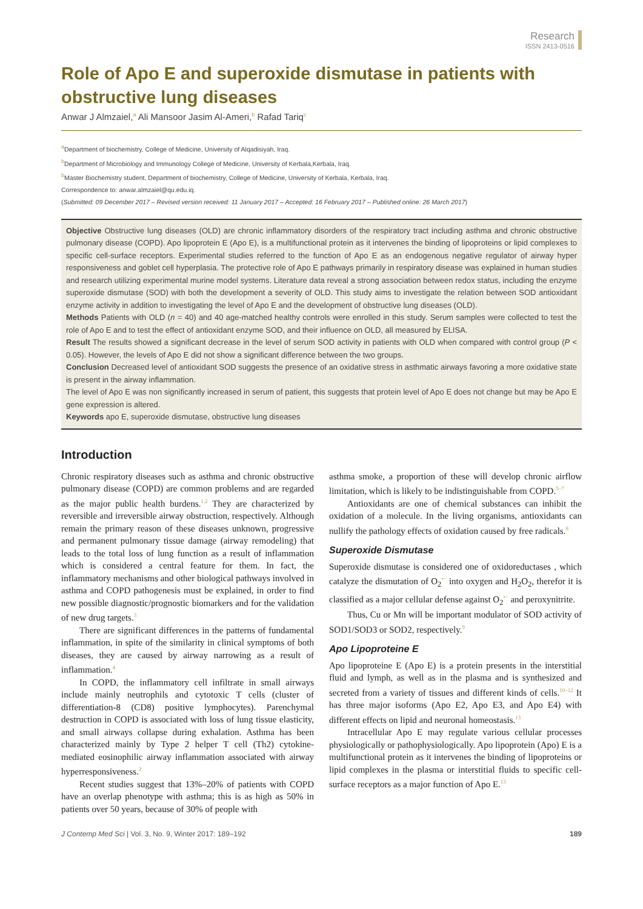Research
ISSN 2413-0516
Role of Apo E and superoxide dismutase in patients with obstructive lung diseases
Anwar J Almzaiel,<sup>a</sup> Ali Mansoor Jasim Al-Ameri,<sup>b</sup> Rafad Tariq<sup>c</sup>
<sup>a</sup> Department of biochemistry, College of Medicine, University of Alqadisiyah, Iraq.
<sup>b</sup> Department of Microbiology and Immunology College of Medicine, University of Kerbala,Kerbala, Iraq.
<sup>b</sup> Master Biochemistry student, Department of biochemistry, College of Medicine, University of Kerbala, Kerbala, Iraq.
Correspondence to: anwar.almzaiel@qu.edu.iq.
(Submitted: 09 December 2017 – Revised version received: 11 January 2017 – Accepted: 16 February 2017 – Published online: 26 March 2017)
Objective Obstructive lung diseases (OLD) are chronic inflammatory disorders of the respiratory tract including asthma and chronic obstructive pulmonary disease (COPD). Apo lipoprotein E (Apo E), is a multifunctional protein as it intervenes the binding of lipoproteins or lipid complexes to specific cell-surface receptors. Experimental studies referred to the function of Apo E as an endogenous negative regulator of airway hyper responsiveness and goblet cell hyperplasia. The protective role of Apo E pathways primarily in respiratory disease was explained in human studies and research utilizing experimental murine model systems. Literature data reveal a strong association between redox status, including the enzyme superoxide dismutase (SOD) with both the development a severity of OLD. This study aims to investigate the relation between SOD antioxidant enzyme activity in addition to investigating the level of Apo E and the development of obstructive lung diseases (OLD).
Methods Patients with OLD (n = 40) and 40 age-matched healthy controls were enrolled in this study. Serum samples were collected to test the role of Apo E and to test the effect of antioxidant enzyme SOD, and their influence on OLD, all measured by ELISA.
Result The results showed a significant decrease in the level of serum SOD activity in patients with OLD when compared with control group (P < 0.05). However, the levels of Apo E did not show a significant difference between the two groups.
Conclusion Decreased level of antioxidant SOD suggests the presence of an oxidative stress in asthmatic airways favoring a more oxidative state is present in the airway inflammation.
The level of Apo E was non significantly increased in serum of patient, this suggests that protein level of Apo E does not change but may be Apo E gene expression is altered.
Keywords apo E, superoxide dismutase, obstructive lung diseases
Introduction
Chronic respiratory diseases such as asthma and chronic obstructive pulmonary disease (COPD) are common problems and are regarded as the major public health burdens.<sup>1,2</sup> They are characterized by reversible and irreversible airway obstruction, respectively. Although remain the primary reason of these diseases unknown, progressive and permanent pulmonary tissue damage (airway remodeling) that leads to the total loss of lung function as a result of inflammation which is considered a central feature for them. In fact, the inflammatory mechanisms and other biological pathways involved in asthma and COPD pathogenesis must be explained, in order to find new possible diagnostic/prognostic biomarkers and for the validation of new drug targets.<sup>3</sup>
There are significant differences in the patterns of fundamental inflammation, in spite of the similarity in clinical symptoms of both diseases, they are caused by airway narrowing as a result of inflammation.<sup>4</sup>
In COPD, the inflammatory cell infiltrate in small airways include mainly neutrophils and cytotoxic T cells (cluster of differentiation-8 (CD8) positive lymphocytes). Parenchymal destruction in COPD is associated with loss of lung tissue elasticity, and small airways collapse during exhalation. Asthma has been characterized mainly by Type 2 helper T cell (Th2) cytokine-mediated eosinophilic airway inflammation associated with airway hyperresponsiveness.<sup>2</sup>
Recent studies suggest that 13%–20% of patients with COPD have an overlap phenotype with asthma; this is as high as 50% in patients over 50 years, because of 30% of people with
asthma smoke, a proportion of these will develop chronic airflow limitation, which is likely to be indistinguishable from COPD.<sup>5–7</sup>
Antioxidants are one of chemical substances can inhibit the oxidation of a molecule. In the living organisms, antioxidants can nullify the pathology effects of oxidation caused by free radicals.<sup>8</sup>
Superoxide Dismutase
Superoxide dismutase is considered one of oxidoreductases , which catalyze the dismutation of O<sub>2</sub><sup>•−</sup> into oxygen and H<sub>2</sub>O<sub>2</sub>, therefor it is classified as a major cellular defense against O<sub>2</sub><sup>•−</sup> and peroxynitrite.
Thus, Cu or Mn will be important modulator of SOD activity of SOD1/SOD3 or SOD2, respectively.<sup>9</sup>
Apo Lipoproteine E
Apo lipoproteine E (Apo E) is a protein presents in the interstitial fluid and lymph, as well as in the plasma and is synthesized and secreted from a variety of tissues and different kinds of cells.<sup>10–12</sup> It has three major isoforms (Apo E2, Apo E3, and Apo E4) with different effects on lipid and neuronal homeostasis.<sup>13</sup>
Intracellular Apo E may regulate various cellular processes physiologically or pathophysiologically. Apo lipoprotein (Apo) E is a multifunctional protein as it intervenes the binding of lipoproteins or lipid complexes in the plasma or interstitial fluids to specific cell-surface receptors as a major function of Apo E.<sup>13</sup>
J Contemp Med Sci | Vol. 3, No. 9, Winter 2017: 189–192 189